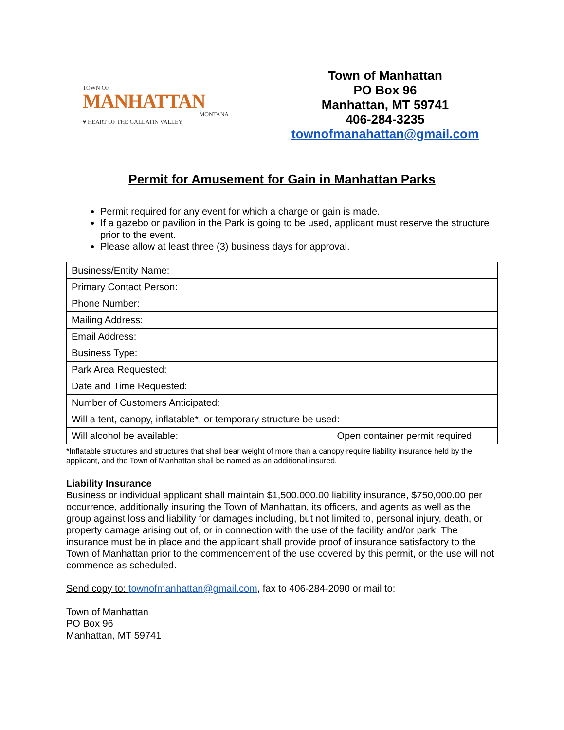TOWN OF
MANHATTAN
MONTANA
♥ HEART OF THE GALLATIN VALLEY
Town of Manhattan
PO Box 96
Manhattan, MT 59741
406-284-3235
townofmanahattan@gmail.com
Permit for Amusement for Gain in Manhattan Parks
Permit required for any event for which a charge or gain is made.
If a gazebo or pavilion in the Park is going to be used, applicant must reserve the structure prior to the event.
Please allow at least three (3) business days for approval.
| Business/Entity Name: |
| Primary Contact Person: |
| Phone Number: |
| Mailing Address: |
| Email Address: |
| Business Type: |
| Park Area Requested: |
| Date and Time Requested: |
| Number of Customers Anticipated: |
| Will a tent, canopy, inflatable*, or temporary structure be used: |
| Will alcohol be available: Open container permit required. |
*Inflatable structures and structures that shall bear weight of more than a canopy require liability insurance held by the applicant, and the Town of Manhattan shall be named as an additional insured.
Liability Insurance
Business or individual applicant shall maintain $1,500.000.00 liability insurance, $750,000.00 per occurrence, additionally insuring the Town of Manhattan, its officers, and agents as well as the group against loss and liability for damages including, but not limited to, personal injury, death, or property damage arising out of, or in connection with the use of the facility and/or park. The insurance must be in place and the applicant shall provide proof of insurance satisfactory to the Town of Manhattan prior to the commencement of the use covered by this permit, or the use will not commence as scheduled.
Send copy to: townofmanhattan@gmail.com, fax to 406-284-2090 or mail to:
Town of Manhattan
PO Box 96
Manhattan, MT 59741